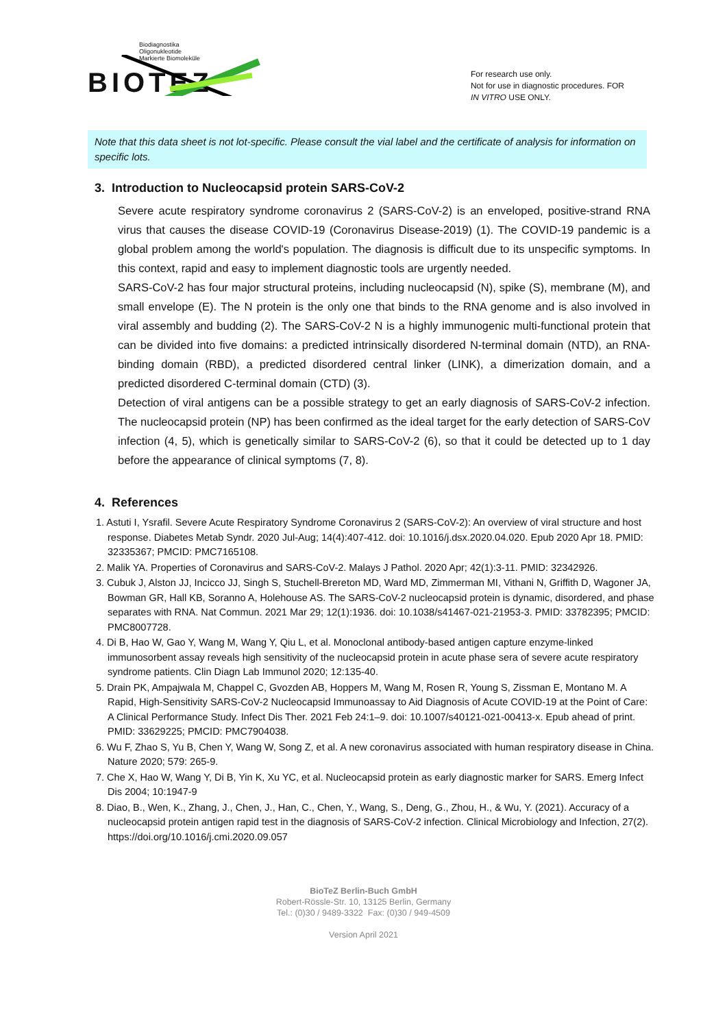Biodiagnostika
Oligonukleotide
Markierte Biomoleküle
BIOTEZ
For research use only.
Not for use in diagnostic procedures. FOR
IN VITRO USE ONLY.
Note that this data sheet is not lot-specific. Please consult the vial label and the certificate of analysis for information on specific lots.
3. Introduction to Nucleocapsid protein SARS-CoV-2
Severe acute respiratory syndrome coronavirus 2 (SARS-CoV-2) is an enveloped, positive-strand RNA virus that causes the disease COVID-19 (Coronavirus Disease-2019) (1). The COVID-19 pandemic is a global problem among the world's population. The diagnosis is difficult due to its unspecific symptoms. In this context, rapid and easy to implement diagnostic tools are urgently needed.
SARS-CoV-2 has four major structural proteins, including nucleocapsid (N), spike (S), membrane (M), and small envelope (E). The N protein is the only one that binds to the RNA genome and is also involved in viral assembly and budding (2). The SARS-CoV-2 N is a highly immunogenic multi-functional protein that can be divided into five domains: a predicted intrinsically disordered N-terminal domain (NTD), an RNA-binding domain (RBD), a predicted disordered central linker (LINK), a dimerization domain, and a predicted disordered C-terminal domain (CTD) (3).
Detection of viral antigens can be a possible strategy to get an early diagnosis of SARS-CoV-2 infection. The nucleocapsid protein (NP) has been confirmed as the ideal target for the early detection of SARS-CoV infection (4, 5), which is genetically similar to SARS-CoV-2 (6), so that it could be detected up to 1 day before the appearance of clinical symptoms (7, 8).
4. References
1. Astuti I, Ysrafil. Severe Acute Respiratory Syndrome Coronavirus 2 (SARS-CoV-2): An overview of viral structure and host response. Diabetes Metab Syndr. 2020 Jul-Aug; 14(4):407-412. doi: 10.1016/j.dsx.2020.04.020. Epub 2020 Apr 18. PMID: 32335367; PMCID: PMC7165108.
2. Malik YA. Properties of Coronavirus and SARS-CoV-2. Malays J Pathol. 2020 Apr; 42(1):3-11. PMID: 32342926.
3. Cubuk J, Alston JJ, Incicco JJ, Singh S, Stuchell-Brereton MD, Ward MD, Zimmerman MI, Vithani N, Griffith D, Wagoner JA, Bowman GR, Hall KB, Soranno A, Holehouse AS. The SARS-CoV-2 nucleocapsid protein is dynamic, disordered, and phase separates with RNA. Nat Commun. 2021 Mar 29; 12(1):1936. doi: 10.1038/s41467-021-21953-3. PMID: 33782395; PMCID: PMC8007728.
4. Di B, Hao W, Gao Y, Wang M, Wang Y, Qiu L, et al. Monoclonal antibody-based antigen capture enzyme-linked immunosorbent assay reveals high sensitivity of the nucleocapsid protein in acute phase sera of severe acute respiratory syndrome patients. Clin Diagn Lab Immunol 2020; 12:135-40.
5. Drain PK, Ampajwala M, Chappel C, Gvozden AB, Hoppers M, Wang M, Rosen R, Young S, Zissman E, Montano M. A Rapid, High-Sensitivity SARS-CoV-2 Nucleocapsid Immunoassay to Aid Diagnosis of Acute COVID-19 at the Point of Care: A Clinical Performance Study. Infect Dis Ther. 2021 Feb 24:1–9. doi: 10.1007/s40121-021-00413-x. Epub ahead of print. PMID: 33629225; PMCID: PMC7904038.
6. Wu F, Zhao S, Yu B, Chen Y, Wang W, Song Z, et al. A new coronavirus associated with human respiratory disease in China. Nature 2020; 579: 265-9.
7. Che X, Hao W, Wang Y, Di B, Yin K, Xu YC, et al. Nucleocapsid protein as early diagnostic marker for SARS. Emerg Infect Dis 2004; 10:1947-9
8. Diao, B., Wen, K., Zhang, J., Chen, J., Han, C., Chen, Y., Wang, S., Deng, G., Zhou, H., & Wu, Y. (2021). Accuracy of a nucleocapsid protein antigen rapid test in the diagnosis of SARS-CoV-2 infection. Clinical Microbiology and Infection, 27(2). https://doi.org/10.1016/j.cmi.2020.09.057
BioTeZ Berlin-Buch GmbH
Robert-Rössle-Str. 10, 13125 Berlin, Germany
Tel.: (0)30 / 9489-3322 Fax: (0)30 / 949-4509
Version April 2021